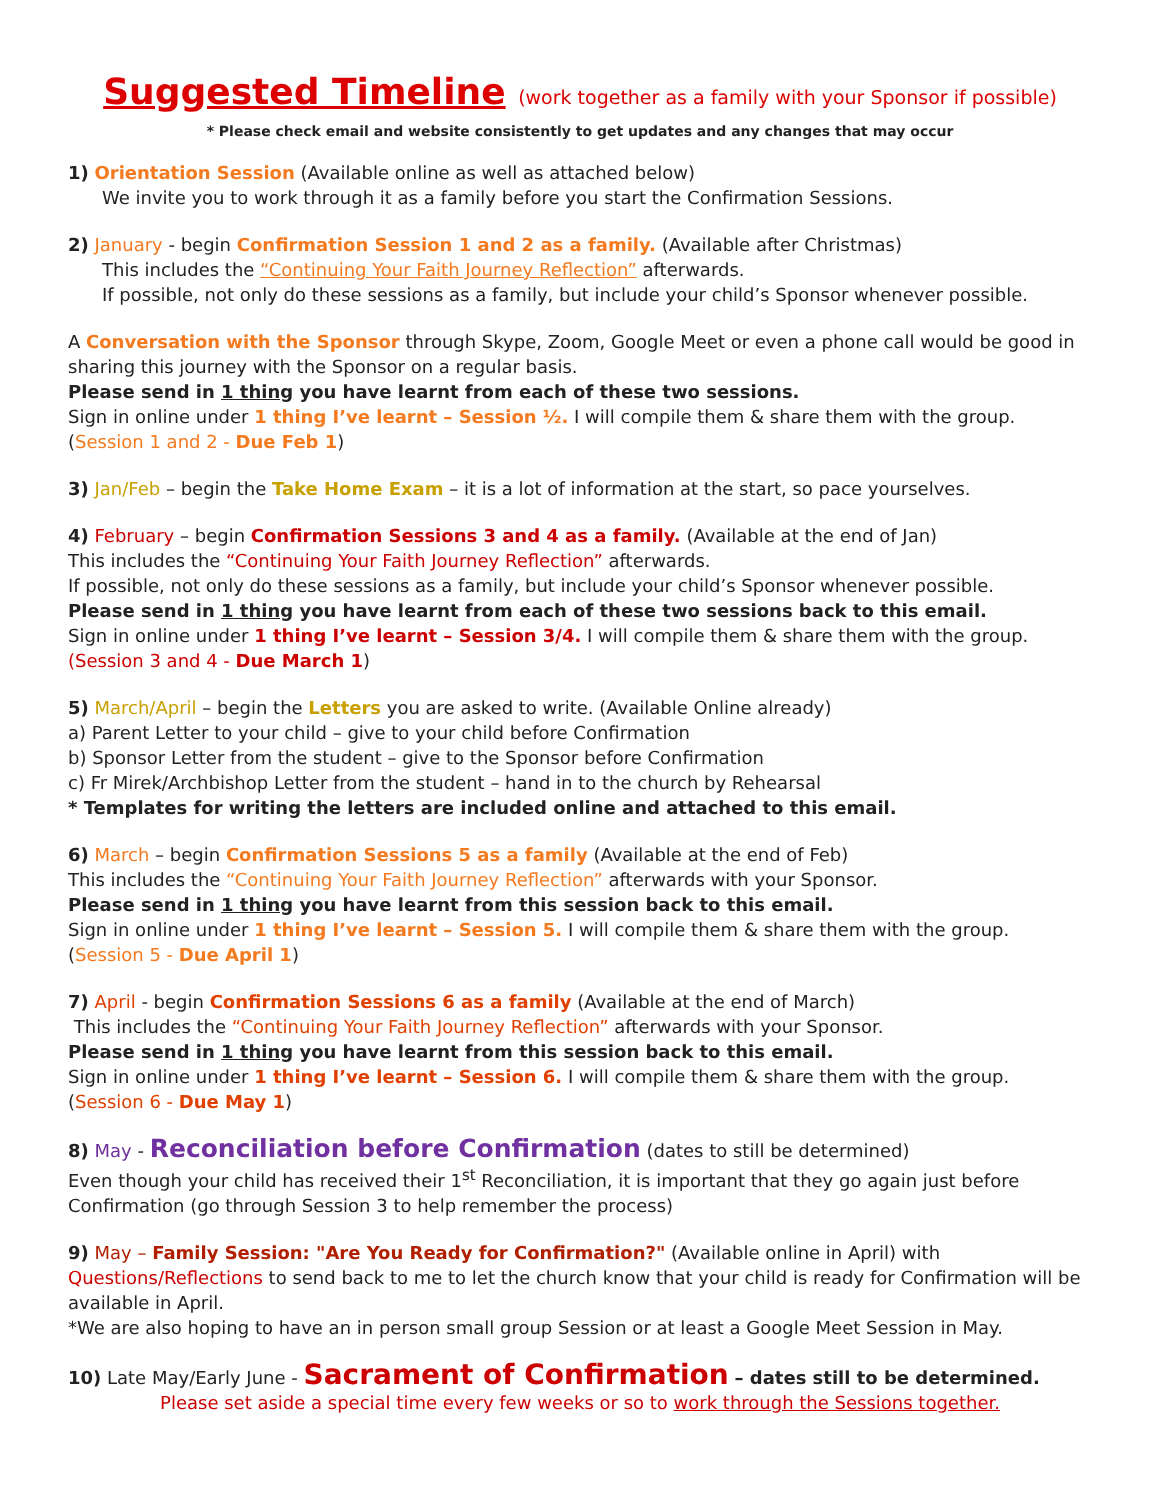Suggested Timeline (work together as a family with your Sponsor if possible)
* Please check email and website consistently to get updates and any changes that may occur
1) Orientation Session (Available online as well as attached below)
We invite you to work through it as a family before you start the Confirmation Sessions.
2) January - begin Confirmation Session 1 and 2 as a family. (Available after Christmas)
This includes the “Continuing Your Faith Journey Reflection” afterwards.
If possible, not only do these sessions as a family, but include your child’s Sponsor whenever possible.
A Conversation with the Sponsor through Skype, Zoom, Google Meet or even a phone call would be good in sharing this journey with the Sponsor on a regular basis.
Please send in 1 thing you have learnt from each of these two sessions.
Sign in online under 1 thing I’ve learnt – Session ½. I will compile them & share them with the group.
(Session 1 and 2 - Due Feb 1)
3) Jan/Feb – begin the Take Home Exam – it is a lot of information at the start, so pace yourselves.
4) February – begin Confirmation Sessions 3 and 4 as a family. (Available at the end of Jan)
This includes the “Continuing Your Faith Journey Reflection” afterwards.
If possible, not only do these sessions as a family, but include your child’s Sponsor whenever possible.
Please send in 1 thing you have learnt from each of these two sessions back to this email.
Sign in online under 1 thing I’ve learnt – Session 3/4. I will compile them & share them with the group.
(Session 3 and 4 - Due March 1)
5) March/April – begin the Letters you are asked to write. (Available Online already)
a) Parent Letter to your child – give to your child before Confirmation
b) Sponsor Letter from the student – give to the Sponsor before Confirmation
c) Fr Mirek/Archbishop Letter from the student – hand in to the church by Rehearsal
* Templates for writing the letters are included online and attached to this email.
6) March – begin Confirmation Sessions 5 as a family (Available at the end of Feb)
This includes the “Continuing Your Faith Journey Reflection” afterwards with your Sponsor.
Please send in 1 thing you have learnt from this session back to this email.
Sign in online under 1 thing I’ve learnt – Session 5. I will compile them & share them with the group.
(Session 5 - Due April 1)
7) April - begin Confirmation Sessions 6 as a family (Available at the end of March)
This includes the “Continuing Your Faith Journey Reflection” afterwards with your Sponsor.
Please send in 1 thing you have learnt from this session back to this email.
Sign in online under 1 thing I’ve learnt – Session 6. I will compile them & share them with the group.
(Session 6 - Due May 1)
8) May - Reconciliation before Confirmation (dates to still be determined)
Even though your child has received their 1<sup>st</sup> Reconciliation, it is important that they go again just before Confirmation (go through Session 3 to help remember the process)
9) May – Family Session: "Are You Ready for Confirmation?" (Available online in April) with Questions/Reflections to send back to me to let the church know that your child is ready for Confirmation will be available in April.
*We are also hoping to have an in person small group Session or at least a Google Meet Session in May.
10) Late May/Early June - Sacrament of Confirmation – dates still to be determined.
Please set aside a special time every few weeks or so to work through the Sessions together.